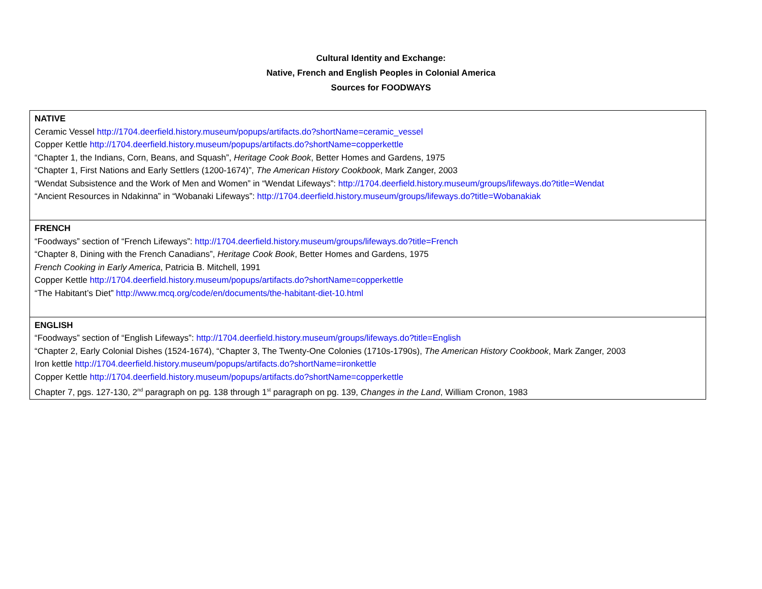Cultural Identity and Exchange:
Native, French and English Peoples in Colonial America
Sources for FOODWAYS
| NATIVE Ceramic Vessel http://1704.deerfield.history.museum/popups/artifacts.do?shortName=ceramic_vessel Copper Kettle http://1704.deerfield.history.museum/popups/artifacts.do?shortName=copperkettle “Chapter 1, the Indians, Corn, Beans, and Squash”, Heritage Cook Book , Better Homes and Gardens, 1975 “Chapter 1, First Nations and Early Settlers (1200-1674)”, The American History Cookbook , Mark Zanger, 2003 “Wendat Subsistence and the Work of Men and Women” in “Wendat Lifeways”: http://1704.deerfield.history.museum/groups/lifeways.do?title=Wendat “Ancient Resources in Ndakinna” in “Wobanaki Lifeways”: http://1704.deerfield.history.museum/groups/lifeways.do?title=Wobanakiak |
| FRENCH “Foodways” section of “French Lifeways”: http://1704.deerfield.history.museum/groups/lifeways.do?title=French “Chapter 8, Dining with the French Canadians”, Heritage Cook Book , Better Homes and Gardens, 1975 French Cooking in Early America , Patricia B. Mitchell, 1991 Copper Kettle http://1704.deerfield.history.museum/popups/artifacts.do?shortName=copperkettle “The Habitant’s Diet” http://www.mcq.org/code/en/documents/the-habitant-diet-10.html |
| ENGLISH “Foodways” section of “English Lifeways”: http://1704.deerfield.history.museum/groups/lifeways.do?title=English “Chapter 2, Early Colonial Dishes (1524-1674), “Chapter 3, The Twenty-One Colonies (1710s-1790s), The American History Cookbook , Mark Zanger, 2003 Iron kettle http://1704.deerfield.history.museum/popups/artifacts.do?shortName=ironkettle Copper Kettle http://1704.deerfield.history.museum/popups/artifacts.do?shortName=copperkettle Chapter 7, pgs. 127-130, 2<sup>nd</sup> paragraph on pg. 138 through 1<sup>st</sup> paragraph on pg. 139, Changes in the Land , William Cronon, 1983 |